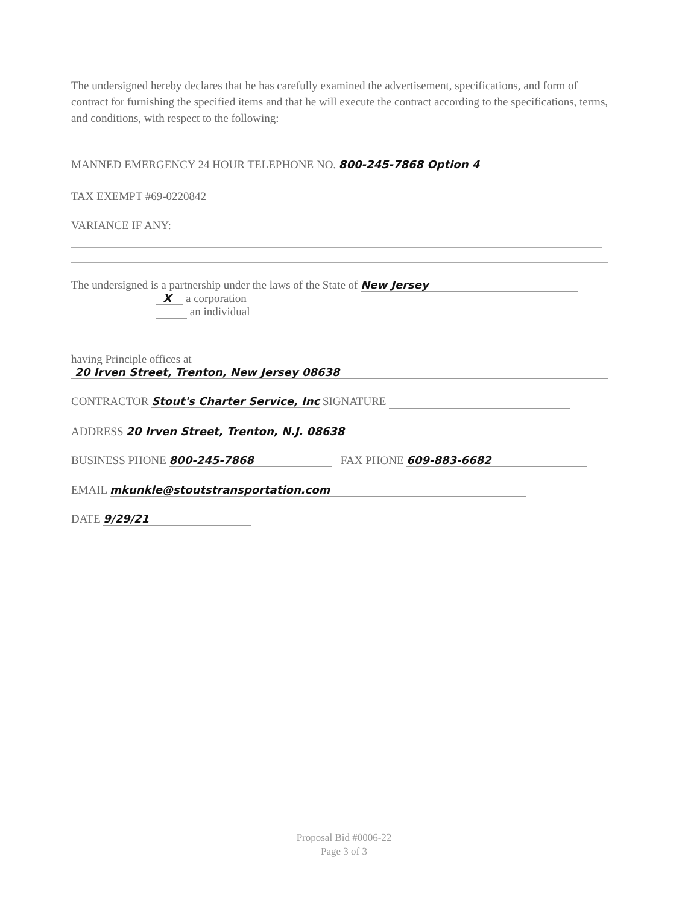The undersigned hereby declares that he has carefully examined the advertisement, specifications, and form of contract for furnishing the specified items and that he will execute the contract according to the specifications, terms, and conditions, with respect to the following:
MANNED EMERGENCY 24 HOUR TELEPHONE NO. 800-245-7868 Option 4
TAX EXEMPT #69-0220842
VARIANCE IF ANY:
The undersigned is a partnership under the laws of the State of New Jersey
X a corporation
an individual
having Principle offices at
20 Irven Street, Trenton, New Jersey 08638
CONTRACTOR Stout's Charter Service, Inc SIGNATURE
ADDRESS 20 Irven Street, Trenton, N.J. 08638
BUSINESS PHONE 800-245-7868 FAX PHONE 609-883-6682
EMAIL mkunkle@stoutstransportation.com
DATE 9/29/21
Proposal Bid #0006-22
Page 3 of 3